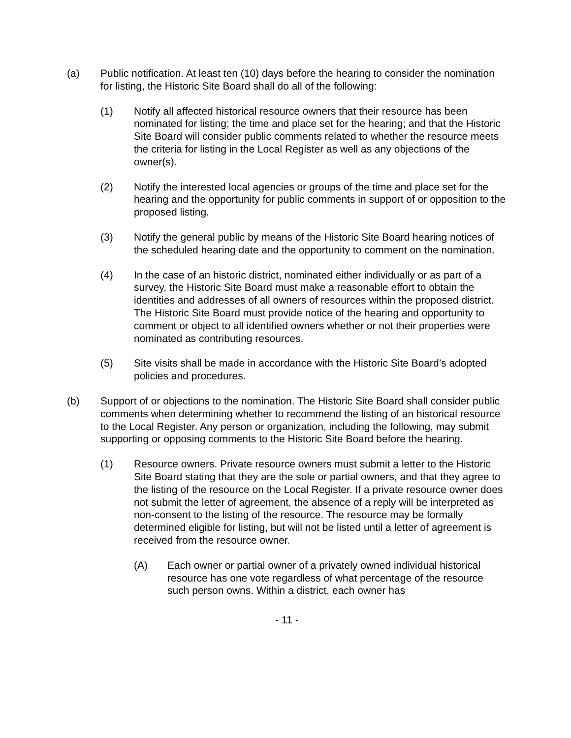(a) Public notification. At least ten (10) days before the hearing to consider the nomination for listing, the Historic Site Board shall do all of the following:
(1) Notify all affected historical resource owners that their resource has been nominated for listing; the time and place set for the hearing; and that the Historic Site Board will consider public comments related to whether the resource meets the criteria for listing in the Local Register as well as any objections of the owner(s).
(2) Notify the interested local agencies or groups of the time and place set for the hearing and the opportunity for public comments in support of or opposition to the proposed listing.
(3) Notify the general public by means of the Historic Site Board hearing notices of the scheduled hearing date and the opportunity to comment on the nomination.
(4) In the case of an historic district, nominated either individually or as part of a survey, the Historic Site Board must make a reasonable effort to obtain the identities and addresses of all owners of resources within the proposed district. The Historic Site Board must provide notice of the hearing and opportunity to comment or object to all identified owners whether or not their properties were nominated as contributing resources.
(5) Site visits shall be made in accordance with the Historic Site Board’s adopted policies and procedures.
(b) Support of or objections to the nomination. The Historic Site Board shall consider public comments when determining whether to recommend the listing of an historical resource to the Local Register. Any person or organization, including the following, may submit supporting or opposing comments to the Historic Site Board before the hearing.
(1) Resource owners. Private resource owners must submit a letter to the Historic Site Board stating that they are the sole or partial owners, and that they agree to the listing of the resource on the Local Register. If a private resource owner does not submit the letter of agreement, the absence of a reply will be interpreted as non-consent to the listing of the resource. The resource may be formally determined eligible for listing, but will not be listed until a letter of agreement is received from the resource owner.
(A) Each owner or partial owner of a privately owned individual historical resource has one vote regardless of what percentage of the resource such person owns. Within a district, each owner has
- 11 -